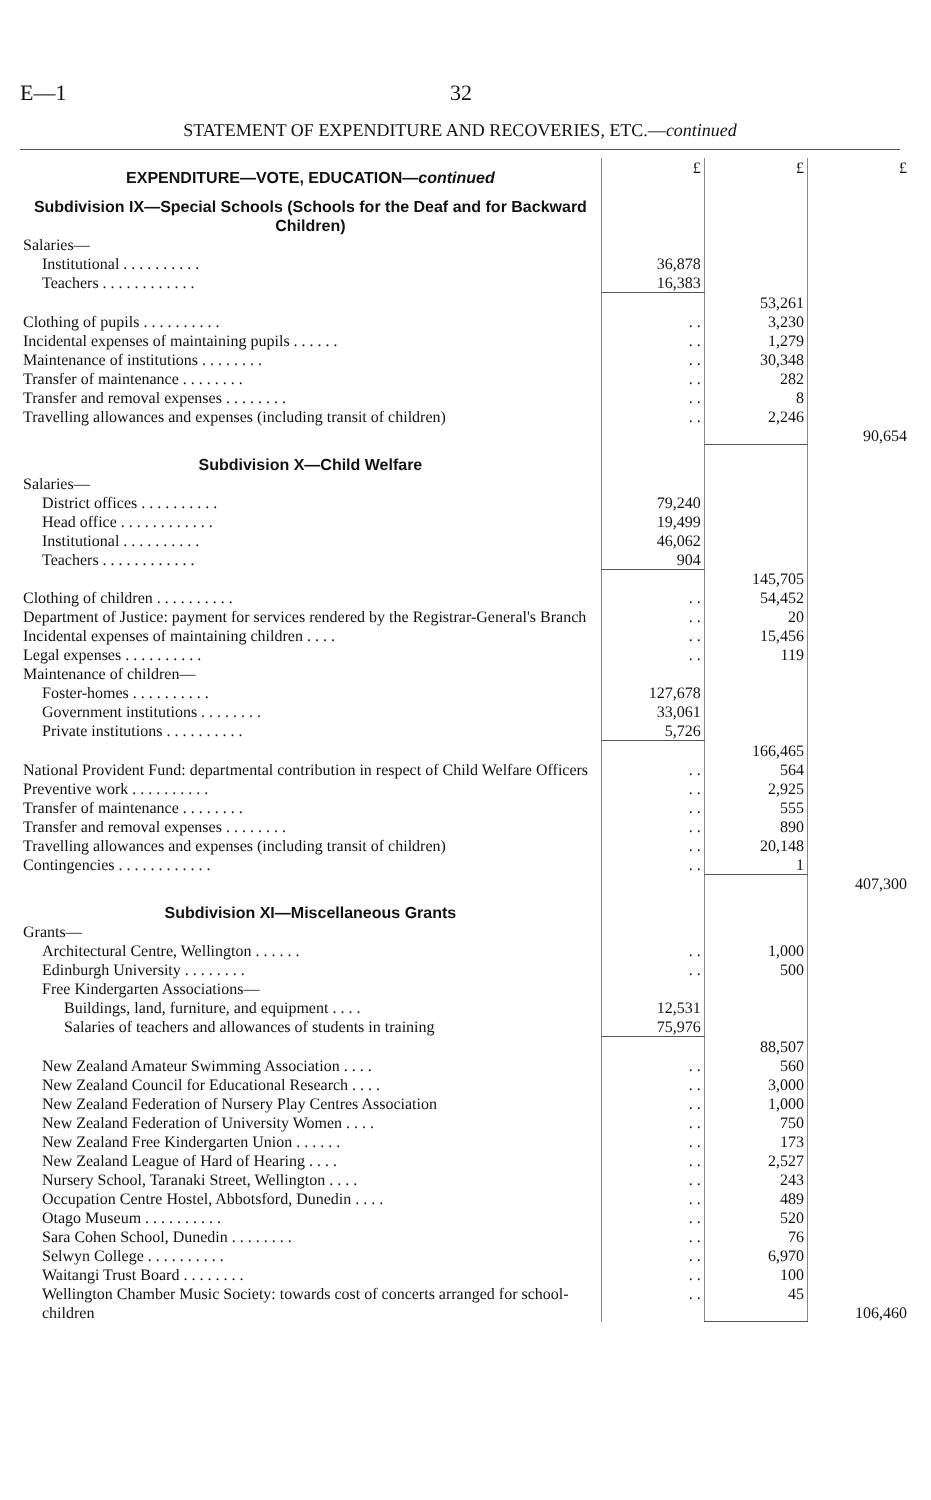E—1 32
STATEMENT OF EXPENDITURE AND RECOVERIES, ETC.—continued
| EXPENDITURE—VOTE, EDUCATION— continued | £ | £ | £ |
| Subdivision IX—Special Schools (Schools for the Deaf and for Backward Children) | | | |
| Salaries— | | | |
| Institutional . . . . . . . . . . | 36,878 | | |
| Teachers . . . . . . . . . . . . | 16,383 | | |
| | | 53,261 | |
| Clothing of pupils . . . . . . . . . . | . . | 3,230 | |
| Incidental expenses of maintaining pupils . . . . . . | . . | 1,279 | |
| Maintenance of institutions . . . . . . . . | . . | 30,348 | |
| Transfer of maintenance . . . . . . . . | . . | 282 | |
| Transfer and removal expenses . . . . . . . . | . . | 8 | |
| Travelling allowances and expenses (including transit of children) | . . | 2,246 | 90,654 |
| Subdivision X—Child Welfare | | | |
| Salaries— | | | |
| District offices . . . . . . . . . . | 79,240 | | |
| Head office . . . . . . . . . . . . | 19,499 | | |
| Institutional . . . . . . . . . . | 46,062 | | |
| Teachers . . . . . . . . . . . . | 904 | | |
| | | 145,705 | |
| Clothing of children . . . . . . . . . . | . . | 54,452 | |
| Department of Justice: payment for services rendered by the Registrar-General's Branch | . . | 20 | |
| Incidental expenses of maintaining children . . . . | . . | 15,456 | |
| Legal expenses . . . . . . . . . . | . . | 119 | |
| Maintenance of children— | | | |
| Foster-homes . . . . . . . . . . | 127,678 | | |
| Government institutions . . . . . . . . | 33,061 | | |
| Private institutions . . . . . . . . . . | 5,726 | | |
| | | 166,465 | |
| National Provident Fund: departmental contribution in respect of Child Welfare Officers | . . | 564 | |
| Preventive work . . . . . . . . . . | . . | 2,925 | |
| Transfer of maintenance . . . . . . . . | . . | 555 | |
| Transfer and removal expenses . . . . . . . . | . . | 890 | |
| Travelling allowances and expenses (including transit of children) | . . | 20,148 | |
| Contingencies . . . . . . . . . . . . | . . | 1 | |
| | | | 407,300 |
| Subdivision XI—Miscellaneous Grants | | | |
| Grants— | | | |
| Architectural Centre, Wellington . . . . . . | . . | 1,000 | |
| Edinburgh University . . . . . . . . | . . | 500 | |
| Free Kindergarten Associations— | | | |
| Buildings, land, furniture, and equipment . . . . | 12,531 | | |
| Salaries of teachers and allowances of students in training | 75,976 | | |
| | | 88,507 | |
| New Zealand Amateur Swimming Association . . . . | . . | 560 | |
| New Zealand Council for Educational Research . . . . | . . | 3,000 | |
| New Zealand Federation of Nursery Play Centres Association | . . | 1,000 | |
| New Zealand Federation of University Women . . . . | . . | 750 | |
| New Zealand Free Kindergarten Union . . . . . . | . . | 173 | |
| New Zealand League of Hard of Hearing . . . . | . . | 2,527 | |
| Nursery School, Taranaki Street, Wellington . . . . | . . | 243 | |
| Occupation Centre Hostel, Abbotsford, Dunedin . . . . | . . | 489 | |
| Otago Museum . . . . . . . . . . | . . | 520 | |
| Sara Cohen School, Dunedin . . . . . . . . | . . | 76 | |
| Selwyn College . . . . . . . . . . | . . | 6,970 | |
| Waitangi Trust Board . . . . . . . . | . . | 100 | |
| Wellington Chamber Music Society: towards cost of concerts arranged for school-children | . . | 45 | 106,460 |